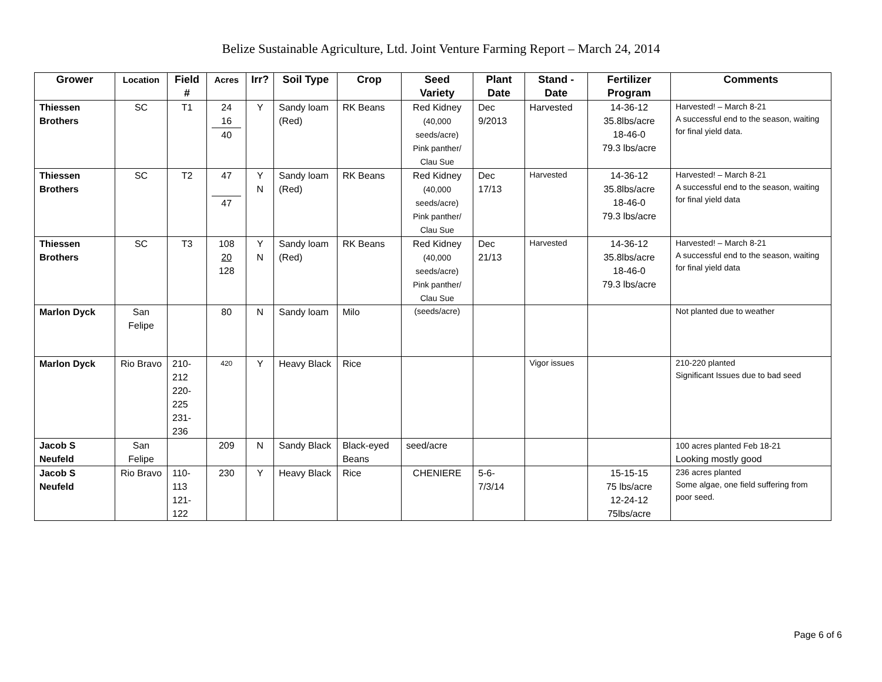Belize Sustainable Agriculture, Ltd. Joint Venture Farming Report – March 24, 2014
| Grower | Location | Field # | Acres | Irr? | Soil Type | Crop | Seed Variety | Plant Date | Stand - Date | Fertilizer Program | Comments |
| --- | --- | --- | --- | --- | --- | --- | --- | --- | --- | --- | --- |
| Thiessen Brothers | SC | T1 | 24 16 40 | Y | Sandy loam (Red) | RK Beans | Red Kidney (40,000 seeds/acre) Pink panther/ Clau Sue | Dec 9/2013 | Harvested | 14-36-12 35.8lbs/acre 18-46-0 79.3 lbs/acre | Harvested! – March 8-21 A successful end to the season, waiting for final yield data. |
| Thiessen Brothers | SC | T2 | 47 47 | Y N | Sandy loam (Red) | RK Beans | Red Kidney (40,000 seeds/acre) Pink panther/ Clau Sue | Dec 17/13 | Harvested | 14-36-12 35.8lbs/acre 18-46-0 79.3 lbs/acre | Harvested! – March 8-21 A successful end to the season, waiting for final yield data |
| Thiessen Brothers | SC | T3 | 108 20 128 | Y N | Sandy loam (Red) | RK Beans | Red Kidney (40,000 seeds/acre) Pink panther/ Clau Sue | Dec 21/13 | Harvested | 14-36-12 35.8lbs/acre 18-46-0 79.3 lbs/acre | Harvested! – March 8-21 A successful end to the season, waiting for final yield data |
| Marlon Dyck | San Felipe | | 80 | N | Sandy loam | Milo | (seeds/acre) | | | | Not planted due to weather |
| Marlon Dyck | Rio Bravo | 210- 212 220- 225 231- 236 | 420 | Y | Heavy Black | Rice | | | Vigor issues | | 210-220 planted Significant Issues due to bad seed |
| Jacob S Neufeld | San Felipe | | 209 | N | Sandy Black | Black-eyed Beans | seed/acre | | | | 100 acres planted Feb 18-21 Looking mostly good |
| Jacob S Neufeld | Rio Bravo | 110- 113 121- 122 | 230 | Y | Heavy Black | Rice | CHENIERE | 5-6- 7/3/14 | | 15-15-15 75 lbs/acre 12-24-12 75lbs/acre | 236 acres planted Some algae, one field suffering from poor seed. |
Page 6 of 6